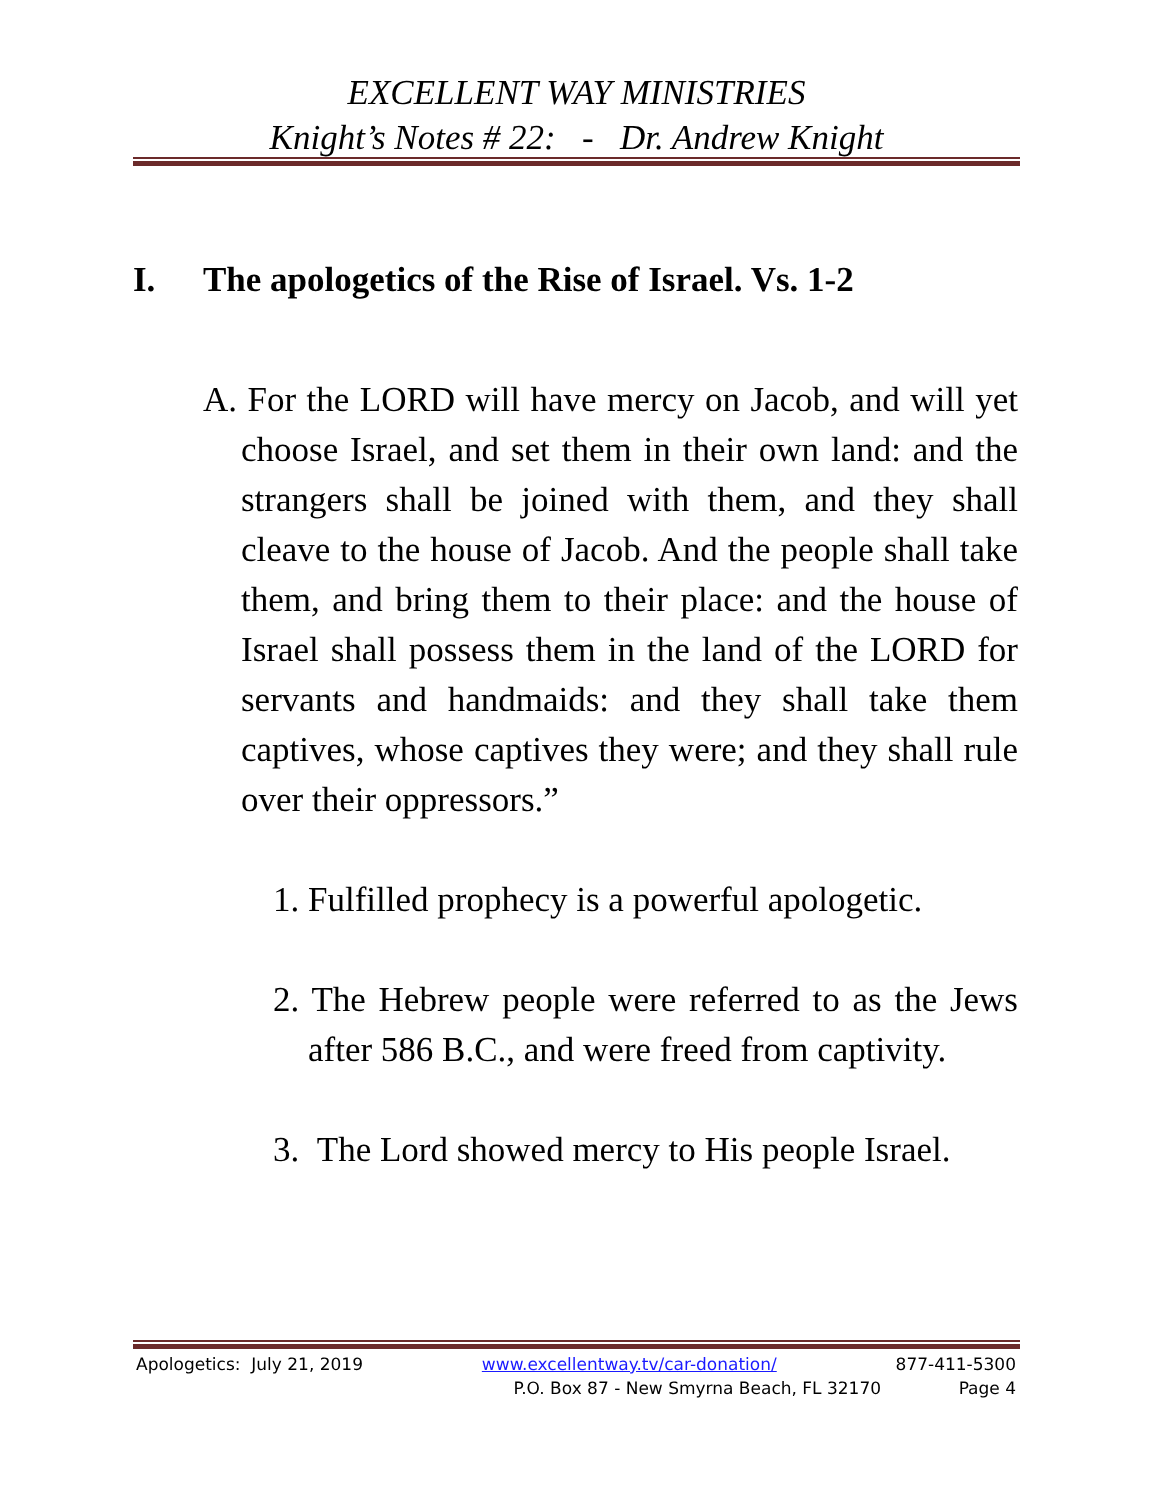EXCELLENT WAY MINISTRIES
Knight’s Notes # 22: - Dr. Andrew Knight
I. The apologetics of the Rise of Israel. Vs. 1-2
A. For the LORD will have mercy on Jacob, and will yet choose Israel, and set them in their own land: and the strangers shall be joined with them, and they shall cleave to the house of Jacob. And the people shall take them, and bring them to their place: and the house of Israel shall possess them in the land of the LORD for servants and handmaids: and they shall take them captives, whose captives they were; and they shall rule over their oppressors.”
1. Fulfilled prophecy is a powerful apologetic.
2. The Hebrew people were referred to as the Jews after 586 B.C., and were freed from captivity.
3. The Lord showed mercy to His people Israel.
Apologetics: July 21, 2019 www.excellentway.tv/car-donation/ 877-411-5300
P.O. Box 87 - New Smyrna Beach, FL 32170 Page 4